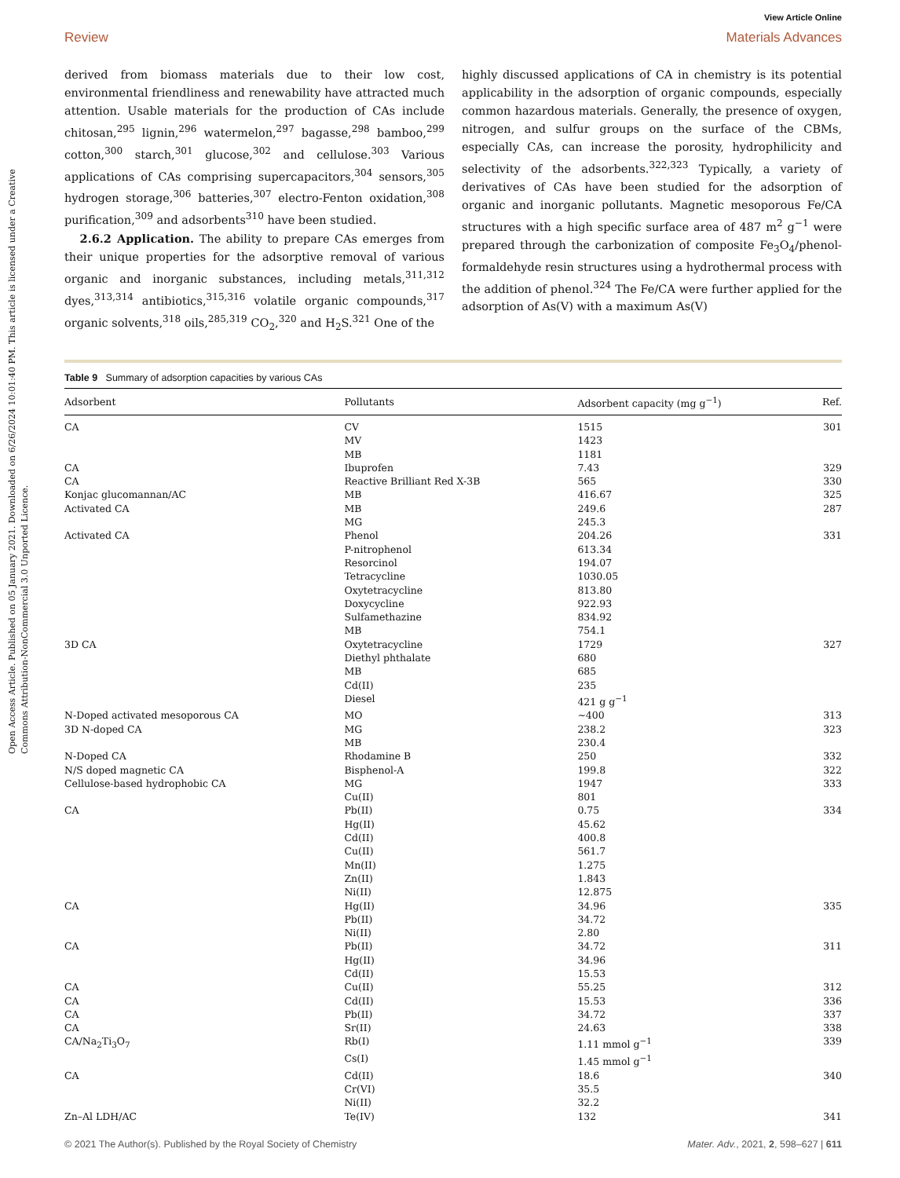Open Access Article. Published on 05 January 2021. Downloaded on 6/26/2024 10:01:40 PM. This article is licensed under a Creative Commons Attribution-NonCommercial 3.0 Unported Licence.
View Article Online
Review Materials Advances
derived from biomass materials due to their low cost, environmental friendliness and renewability have attracted much attention. Usable materials for the production of CAs include chitosan,<sup>295</sup> lignin,<sup>296</sup> watermelon,<sup>297</sup> bagasse,<sup>298</sup> bamboo,<sup>299</sup> cotton,<sup>300</sup> starch,<sup>301</sup> glucose,<sup>302</sup> and cellulose.<sup>303</sup> Various applications of CAs comprising supercapacitors,<sup>304</sup> sensors,<sup>305</sup> hydrogen storage,<sup>306</sup> batteries,<sup>307</sup> electro-Fenton oxidation,<sup>308</sup> purification,<sup>309</sup> and adsorbents<sup>310</sup> have been studied.
2.6.2 Application. The ability to prepare CAs emerges from their unique properties for the adsorptive removal of various organic and inorganic substances, including metals,<sup>311,312</sup> dyes,<sup>313,314</sup> antibiotics,<sup>315,316</sup> volatile organic compounds,<sup>317</sup> organic solvents,<sup>318</sup> oils,<sup>285,319</sup> CO<sub>2</sub>,<sup>320</sup> and H<sub>2</sub>S.<sup>321</sup> One of the
highly discussed applications of CA in chemistry is its potential applicability in the adsorption of organic compounds, especially common hazardous materials. Generally, the presence of oxygen, nitrogen, and sulfur groups on the surface of the CBMs, especially CAs, can increase the porosity, hydrophilicity and selectivity of the adsorbents.<sup>322,323</sup> Typically, a variety of derivatives of CAs have been studied for the adsorption of organic and inorganic pollutants. Magnetic mesoporous Fe/CA structures with a high specific surface area of 487 m<sup>2</sup> g<sup>−1</sup> were prepared through the carbonization of composite Fe<sub>3</sub>O<sub>4</sub>/phenol-formaldehyde resin structures using a hydrothermal process with the addition of phenol.<sup>324</sup> The Fe/CA were further applied for the adsorption of As(V) with a maximum As(V)
Table 9 Summary of adsorption capacities by various CAs
| Adsorbent | Pollutants | Adsorbent capacity (mg g<sup>−1</sup>) | Ref. |
| --- | --- | --- | --- |
| CA | CV | 1515 | 301 |
| | MV | 1423 | |
| | MB | 1181 | |
| CA | Ibuprofen | 7.43 | 329 |
| CA | Reactive Brilliant Red X-3B | 565 | 330 |
| Konjac glucomannan/AC | MB | 416.67 | 325 |
| Activated CA | MB | 249.6 | 287 |
| | MG | 245.3 | |
| Activated CA | Phenol | 204.26 | 331 |
| | P-nitrophenol | 613.34 | |
| | Resorcinol | 194.07 | |
| | Tetracycline | 1030.05 | |
| | Oxytetracycline | 813.80 | |
| | Doxycycline | 922.93 | |
| | Sulfamethazine | 834.92 | |
| | MB | 754.1 | |
| 3D CA | Oxytetracycline | 1729 | 327 |
| | Diethyl phthalate | 680 | |
| | MB | 685 | |
| | Cd(II) | 235 | |
| | Diesel | 421 g g<sup>−1</sup> | |
| N-Doped activated mesoporous CA | MO | ∼400 | 313 |
| 3D N-doped CA | MG | 238.2 | 323 |
| | MB | 230.4 | |
| N-Doped CA | Rhodamine B | 250 | 332 |
| N/S doped magnetic CA | Bisphenol-A | 199.8 | 322 |
| Cellulose-based hydrophobic CA | MG | 1947 | 333 |
| | Cu(II) | 801 | |
| CA | Pb(II) | 0.75 | 334 |
| | Hg(II) | 45.62 | |
| | Cd(II) | 400.8 | |
| | Cu(II) | 561.7 | |
| | Mn(II) | 1.275 | |
| | Zn(II) | 1.843 | |
| | Ni(II) | 12.875 | |
| CA | Hg(II) | 34.96 | 335 |
| | Pb(II) | 34.72 | |
| | Ni(II) | 2.80 | |
| CA | Pb(II) | 34.72 | 311 |
| | Hg(II) | 34.96 | |
| | Cd(II) | 15.53 | |
| CA | Cu(II) | 55.25 | 312 |
| CA | Cd(II) | 15.53 | 336 |
| CA | Pb(II) | 34.72 | 337 |
| CA | Sr(II) | 24.63 | 338 |
| CA/Na<sub>2</sub>Ti<sub>3</sub>O<sub>7</sub> | Rb(I) | 1.11 mmol g<sup>−1</sup> | 339 |
| | Cs(I) | 1.45 mmol g<sup>−1</sup> | |
| CA | Cd(II) | 18.6 | 340 |
| | Cr(VI) | 35.5 | |
| | Ni(II) | 32.2 | |
| Zn–Al LDH/AC | Te(IV) | 132 | 341 |
© 2021 The Author(s). Published by the Royal Society of Chemistry Mater. Adv., 2021, 2, 598–627 | 611